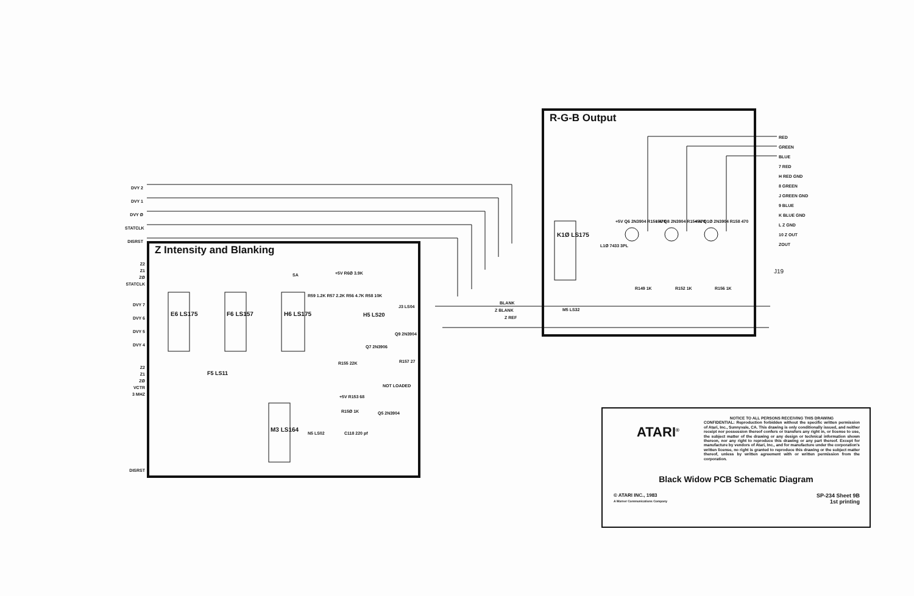R-G-B Output
Z Intensity and Blanking
DVY 2
DVY 1
DVY Ø
STATCLK
DISRST
Z2
Z1
ZØ
STATCLK
DVY 7
DVY 6
DVY 5
DVY 4
Z2
Z1
ZØ
VCTR
3 MHZ
DISRST
E6 LS175 F6 LS157 H6 LS175
M3 LS164
K1Ø LS175
F5 LS11
H5 LS20
J3 LS04
Q9 2N3904
Q7 2N3906
NOT LOADED
R59 1.2K R57 2.2K R56 4.7K R58 10K
+5V R6Ø 3.9K
R155 22K R157 27
+5V R153 68
R15Ø 1K Q5 2N3904
N5 LS02 C118 220 pf
SA
BLANK
Z BLANK
Z REF
M5 LS32
L1Ø 7433 3PL
+5V Q6 2N3904 R151 470 +5V Q8 2N3904 R154 470 +5V Q1Ø 2N3904 R158 470
R149 1K R152 1K R156 1K
RED
GREEN
BLUE
7 RED
H RED GND
8 GREEN
J GREEN GND
9 BLUE
K BLUE GND
L Z GND
10 Z OUT
ZOUT
J19
ATARI<sup>®</sup>
NOTICE TO ALL PERSONS RECEIVING THIS DRAWING
CONFIDENTIAL: Reproduction forbidden without the specific written permission of Atari, Inc., Sunnyvale, CA. This drawing is only conditionally issued, and neither receipt nor possession thereof confers or transfers any right in, or license to use, the subject matter of the drawing or any design or technical information shown thereon, nor any right to reproduce this drawing or any part thereof. Except for manufacture by vendors of Atari, Inc., and for manufacture under the corporation's written license, no right is granted to reproduce this drawing or the subject matter thereof, unless by written agreement with or written permission from the corporation.
Black Widow PCB Schematic Diagram
© ATARI INC., 1983
A Warner Communications Company
SP-234 Sheet 9B
1st printing